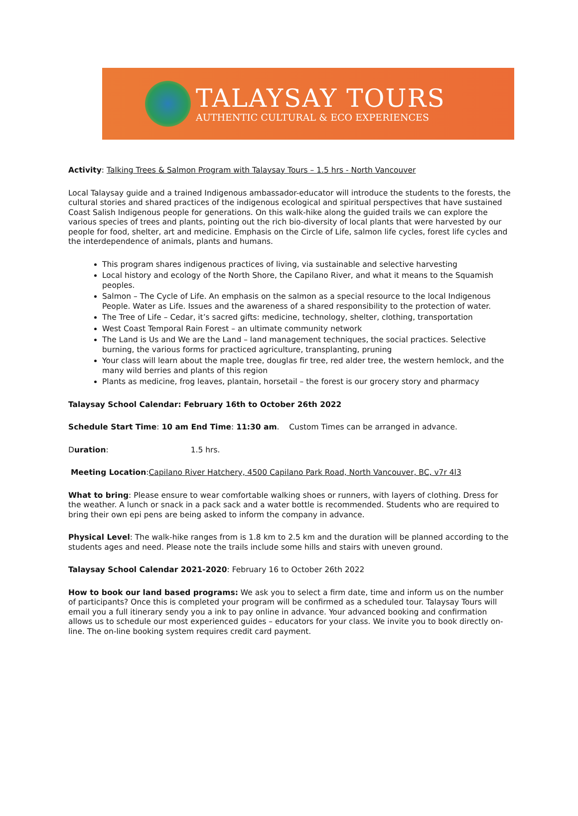TALAYSAY TOURS
AUTHENTIC CULTURAL & ECO EXPERIENCES
Activity: Talking Trees & Salmon Program with Talaysay Tours – 1.5 hrs - North Vancouver
Local Talaysay guide and a trained Indigenous ambassador-educator will introduce the students to the forests, the cultural stories and shared practices of the indigenous ecological and spiritual perspectives that have sustained Coast Salish Indigenous people for generations. On this walk-hike along the guided trails we can explore the various species of trees and plants, pointing out the rich bio-diversity of local plants that were harvested by our people for food, shelter, art and medicine. Emphasis on the Circle of Life, salmon life cycles, forest life cycles and the interdependence of animals, plants and humans.
This program shares indigenous practices of living, via sustainable and selective harvesting
Local history and ecology of the North Shore, the Capilano River, and what it means to the Squamish peoples.
Salmon – The Cycle of Life. An emphasis on the salmon as a special resource to the local Indigenous People. Water as Life. Issues and the awareness of a shared responsibility to the protection of water.
The Tree of Life – Cedar, it’s sacred gifts: medicine, technology, shelter, clothing, transportation
West Coast Temporal Rain Forest – an ultimate community network
The Land is Us and We are the Land – land management techniques, the social practices. Selective burning, the various forms for practiced agriculture, transplanting, pruning
Your class will learn about the maple tree, douglas fir tree, red alder tree, the western hemlock, and the many wild berries and plants of this region
Plants as medicine, frog leaves, plantain, horsetail – the forest is our grocery story and pharmacy
Talaysay School Calendar: February 16th to October 26th 2022
Schedule Start Time: 10 am End Time: 11:30 am. Custom Times can be arranged in advance.
Duration: 1.5 hrs.
Meeting Location:Capilano River Hatchery, 4500 Capilano Park Road, North Vancouver, BC, v7r 4l3
What to bring: Please ensure to wear comfortable walking shoes or runners, with layers of clothing. Dress for the weather. A lunch or snack in a pack sack and a water bottle is recommended. Students who are required to bring their own epi pens are being asked to inform the company in advance.
Physical Level: The walk-hike ranges from is 1.8 km to 2.5 km and the duration will be planned according to the students ages and need. Please note the trails include some hills and stairs with uneven ground.
Talaysay School Calendar 2021-2020: February 16 to October 26th 2022
How to book our land based programs: We ask you to select a firm date, time and inform us on the number of participants? Once this is completed your program will be confirmed as a scheduled tour. Talaysay Tours will email you a full itinerary sendy you a ink to pay online in advance. Your advanced booking and confirmation allows us to schedule our most experienced guides – educators for your class. We invite you to book directly on-line. The on-line booking system requires credit card payment.